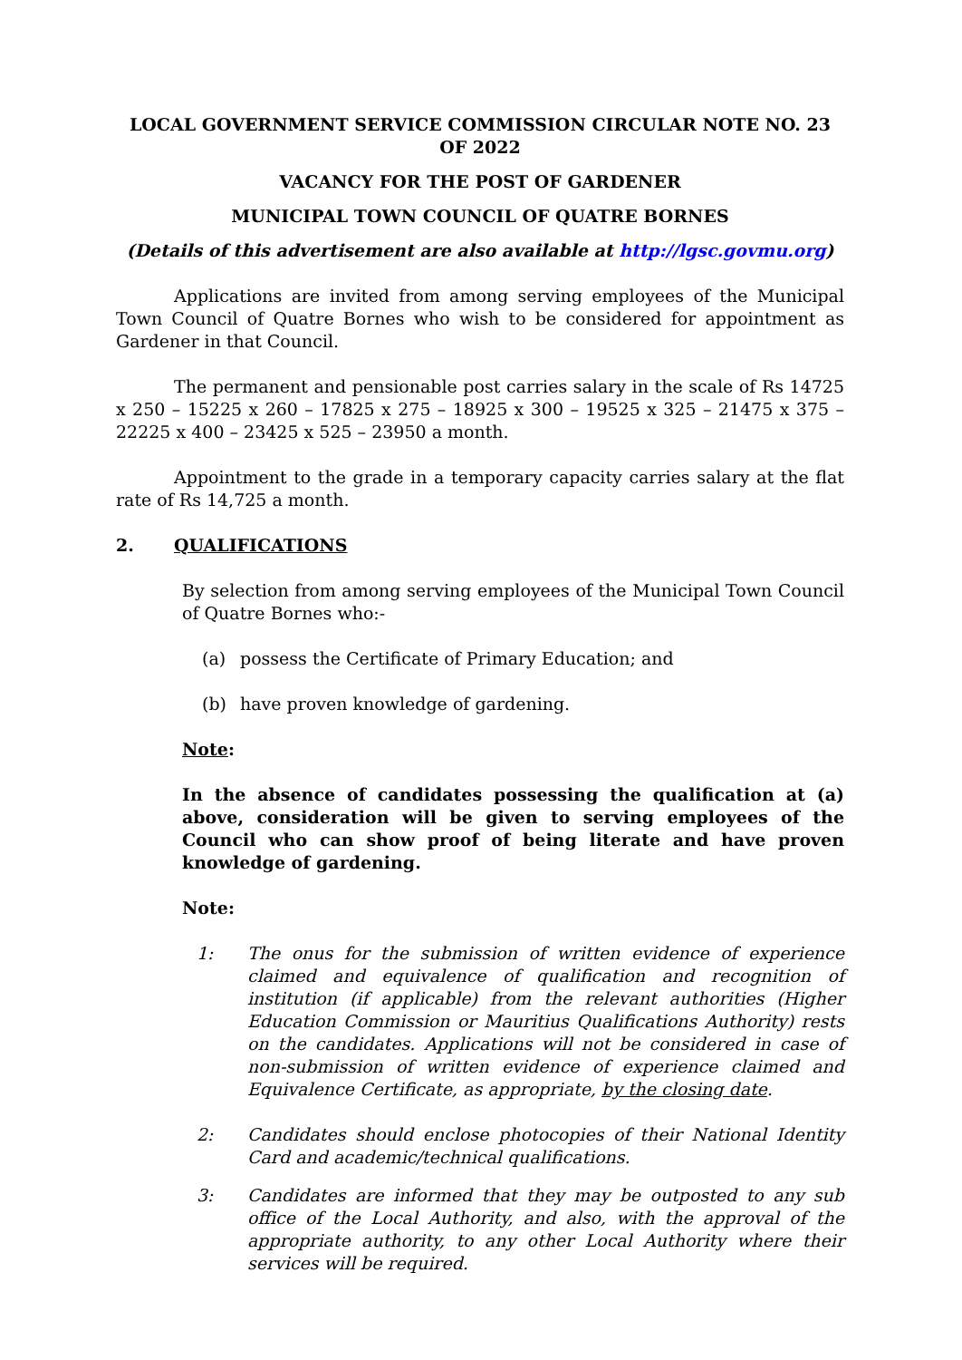LOCAL GOVERNMENT SERVICE COMMISSION CIRCULAR NOTE NO. 23 OF 2022
VACANCY FOR THE POST OF GARDENER
MUNICIPAL TOWN COUNCIL OF QUATRE BORNES
(Details of this advertisement are also available at http://lgsc.govmu.org)
Applications are invited from among serving employees of the Municipal Town Council of Quatre Bornes who wish to be considered for appointment as Gardener in that Council.
The permanent and pensionable post carries salary in the scale of Rs 14725 x 250 – 15225 x 260 – 17825 x 275 – 18925 x 300 – 19525 x 325 – 21475 x 375 – 22225 x 400 – 23425 x 525 – 23950 a month.
Appointment to the grade in a temporary capacity carries salary at the flat rate of Rs 14,725 a month.
2. QUALIFICATIONS
By selection from among serving employees of the Municipal Town Council of Quatre Bornes who:-
(a) possess the Certificate of Primary Education; and
(b) have proven knowledge of gardening.
Note:
In the absence of candidates possessing the qualification at (a) above, consideration will be given to serving employees of the Council who can show proof of being literate and have proven knowledge of gardening.
Note:
1: The onus for the submission of written evidence of experience claimed and equivalence of qualification and recognition of institution (if applicable) from the relevant authorities (Higher Education Commission or Mauritius Qualifications Authority) rests on the candidates. Applications will not be considered in case of non-submission of written evidence of experience claimed and Equivalence Certificate, as appropriate, by the closing date.
2: Candidates should enclose photocopies of their National Identity Card and academic/technical qualifications.
3: Candidates are informed that they may be outposted to any sub office of the Local Authority, and also, with the approval of the appropriate authority, to any other Local Authority where their services will be required.